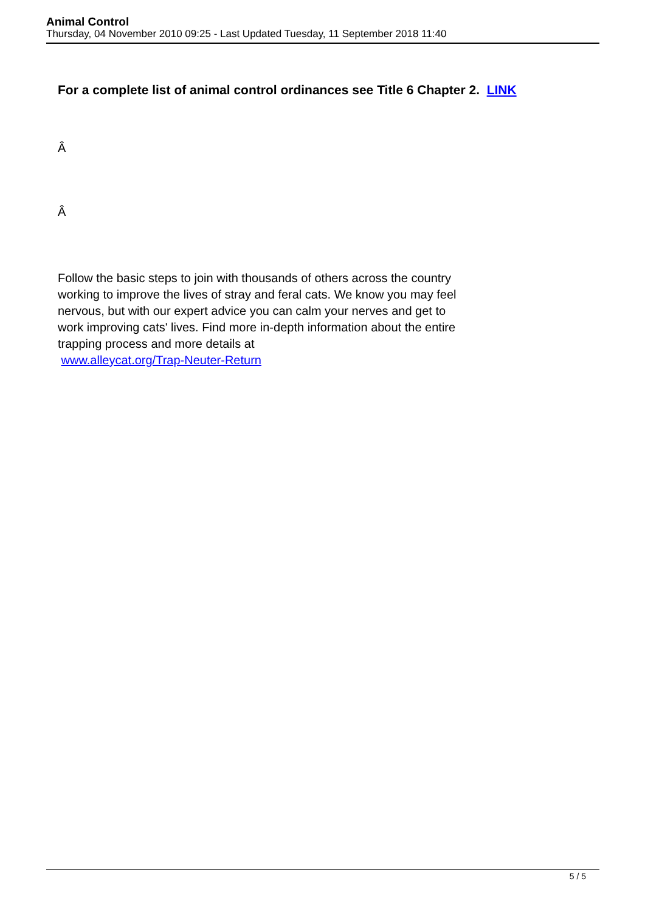Animal Control
Thursday, 04 November 2010 09:25 - Last Updated Tuesday, 11 September 2018 11:40
For a complete list of animal control ordinances see Title 6 Chapter 2. LINK
Â
Â
Follow the basic steps to join with thousands of others across the country working to improve the lives of stray and feral cats. We know you may feel nervous, but with our expert advice you can calm your nerves and get to work improving cats' lives. Find more in-depth information about the entire trapping process and more details at
www.alleycat.org/Trap-Neuter-Return
5 / 5